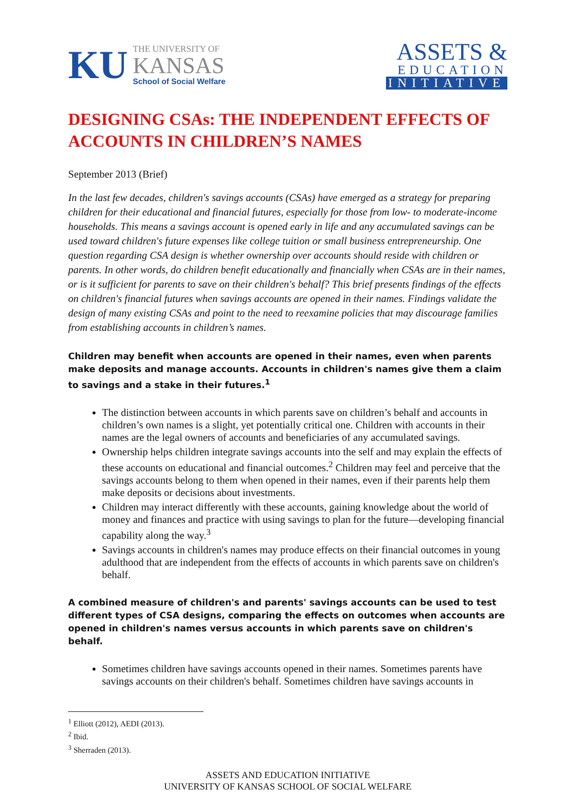KU
THE UNIVERSITY OF
KANSAS
School of Social Welfare
ASSETS &
EDUCATION
INITIATIVE
DESIGNING CSAs: THE INDEPENDENT EFFECTS OF ACCOUNTS IN CHILDREN’S NAMES
September 2013 (Brief)
In the last few decades, children's savings accounts (CSAs) have emerged as a strategy for preparing children for their educational and financial futures, especially for those from low- to moderate-income households. This means a savings account is opened early in life and any accumulated savings can be used toward children's future expenses like college tuition or small business entrepreneurship. One question regarding CSA design is whether ownership over accounts should reside with children or parents. In other words, do children benefit educationally and financially when CSAs are in their names, or is it sufficient for parents to save on their children's behalf? This brief presents findings of the effects on children's financial futures when savings accounts are opened in their names. Findings validate the design of many existing CSAs and point to the need to reexamine policies that may discourage families from establishing accounts in children’s names.
Children may benefit when accounts are opened in their names, even when parents make deposits and manage accounts. Accounts in children's names give them a claim to savings and a stake in their futures.<sup>1</sup>
The distinction between accounts in which parents save on children’s behalf and accounts in children’s own names is a slight, yet potentially critical one. Children with accounts in their names are the legal owners of accounts and beneficiaries of any accumulated savings.
Ownership helps children integrate savings accounts into the self and may explain the effects of these accounts on educational and financial outcomes.<sup>2</sup> Children may feel and perceive that the savings accounts belong to them when opened in their names, even if their parents help them make deposits or decisions about investments.
Children may interact differently with these accounts, gaining knowledge about the world of money and finances and practice with using savings to plan for the future—developing financial capability along the way.<sup>3</sup>
Savings accounts in children's names may produce effects on their financial outcomes in young adulthood that are independent from the effects of accounts in which parents save on children's behalf.
A combined measure of children's and parents' savings accounts can be used to test different types of CSA designs, comparing the effects on outcomes when accounts are opened in children's names versus accounts in which parents save on children's behalf.
Sometimes children have savings accounts opened in their names. Sometimes parents have savings accounts on their children's behalf. Sometimes children have savings accounts in
<sup>1</sup> Elliott (2012), AEDI (2013).
<sup>2</sup> Ibid.
<sup>3</sup> Sherraden (2013).
ASSETS AND EDUCATION INITIATIVE
UNIVERSITY OF KANSAS SCHOOL OF SOCIAL WELFARE